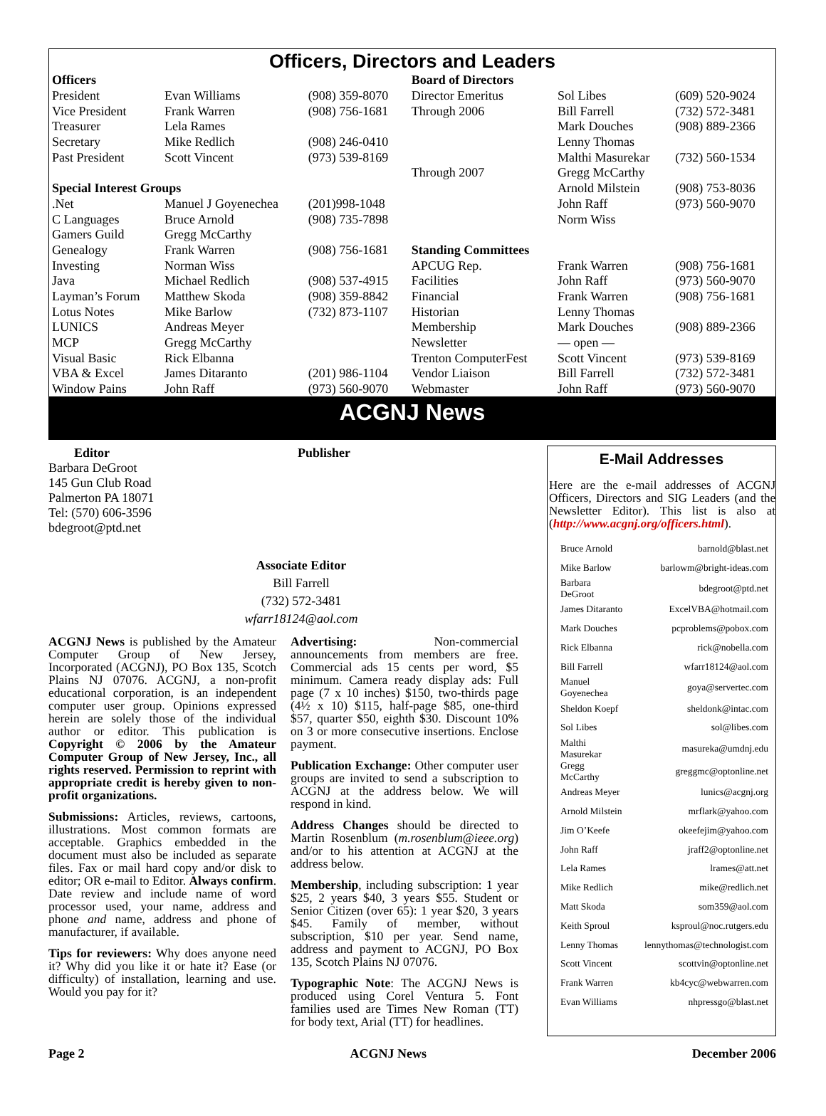Officers, Directors and Leaders
| Officers | | | Board of Directors | | |
| --- | --- | --- | --- | --- | --- |
| President | Evan Williams | (908) 359-8070 | Director Emeritus | Sol Libes | (609) 520-9024 |
| Vice President | Frank Warren | (908) 756-1681 | Through 2006 | Bill Farrell | (732) 572-3481 |
| Treasurer | Lela Rames | | | Mark Douches | (908) 889-2366 |
| Secretary | Mike Redlich | (908) 246-0410 | | Lenny Thomas | |
| Past President | Scott Vincent | (973) 539-8169 | | Malthi Masurekar | (732) 560-1534 |
| | | | Through 2007 | Gregg McCarthy | |
| Special Interest Groups | | | | Arnold Milstein | (908) 753-8036 |
| .Net | Manuel J Goyenechea | (201)998-1048 | | John Raff | (973) 560-9070 |
| C Languages | Bruce Arnold | (908) 735-7898 | | Norm Wiss | |
| Gamers Guild | Gregg McCarthy | | | | |
| Genealogy | Frank Warren | (908) 756-1681 | Standing Committees | | |
| Investing | Norman Wiss | | APCUG Rep. | Frank Warren | (908) 756-1681 |
| Java | Michael Redlich | (908) 537-4915 | Facilities | John Raff | (973) 560-9070 |
| Layman’s Forum | Matthew Skoda | (908) 359-8842 | Financial | Frank Warren | (908) 756-1681 |
| Lotus Notes | Mike Barlow | (732) 873-1107 | Historian | Lenny Thomas | |
| LUNICS | Andreas Meyer | | Membership | Mark Douches | (908) 889-2366 |
| MCP | Gregg McCarthy | | Newsletter | — open — | |
| Visual Basic | Rick Elbanna | | Trenton ComputerFest | Scott Vincent | (973) 539-8169 |
| VBA & Excel | James Ditaranto | (201) 986-1104 | Vendor Liaison | Bill Farrell | (732) 572-3481 |
| Window Pains | John Raff | (973) 560-9070 | Webmaster | John Raff | (973) 560-9070 |
ACGNJ News
Editor
Barbara DeGroot
145 Gun Club Road
Palmerton PA 18071
Tel: (570) 606-3596
bdegroot@ptd.net
Publisher
Associate Editor
Bill Farrell
(732) 572-3481
wfarr18124@aol.com
ACGNJ News is published by the Amateur Computer Group of New Jersey, Incorporated (ACGNJ), PO Box 135, Scotch Plains NJ 07076. ACGNJ, a non-profit educational corporation, is an independent computer user group. Opinions expressed herein are solely those of the individual author or editor. This publication is Copyright © 2006 by the Amateur Computer Group of New Jersey, Inc., all rights reserved. Permission to reprint with appropriate credit is hereby given to non-profit organizations.
Submissions: Articles, reviews, cartoons, illustrations. Most common formats are acceptable. Graphics embedded in the document must also be included as separate files. Fax or mail hard copy and/or disk to editor; OR e-mail to Editor. Always confirm. Date review and include name of word processor used, your name, address and phone and name, address and phone of manufacturer, if available.
Tips for reviewers: Why does anyone need it? Why did you like it or hate it? Ease (or difficulty) of installation, learning and use. Would you pay for it?
Advertising: Non-commercial announcements from members are free. Commercial ads 15 cents per word, $5 minimum. Camera ready display ads: Full page (7 x 10 inches) $150, two-thirds page (4½ x 10) $115, half-page $85, one-third $57, quarter $50, eighth $30. Discount 10% on 3 or more consecutive insertions. Enclose payment.
Publication Exchange: Other computer user groups are invited to send a subscription to ACGNJ at the address below. We will respond in kind.
Address Changes should be directed to Martin Rosenblum (m.rosenblum@ieee.org) and/or to his attention at ACGNJ at the address below.
Membership, including subscription: 1 year $25, 2 years $40, 3 years $55. Student or Senior Citizen (over 65): 1 year $20, 3 years $45. Family of member, without subscription, $10 per year. Send name, address and payment to ACGNJ, PO Box 135, Scotch Plains NJ 07076.
Typographic Note: The ACGNJ News is produced using Corel Ventura 5. Font families used are Times New Roman (TT) for body text, Arial (TT) for headlines.
E-Mail Addresses
Here are the e-mail addresses of ACGNJ Officers, Directors and SIG Leaders (and the Newsletter Editor). This list is also at (http://www.acgnj.org/officers.html).
| Bruce Arnold | barnold@blast.net |
| Mike Barlow | barlowm@bright-ideas.com |
| Barbara DeGroot | bdegroot@ptd.net |
| James Ditaranto | ExcelVBA@hotmail.com |
| Mark Douches | pcproblems@pobox.com |
| Rick Elbanna | rick@nobella.com |
| Bill Farrell | wfarr18124@aol.com |
| Manuel Goyenechea | goya@servertec.com |
| Sheldon Koepf | sheldonk@intac.com |
| Sol Libes | sol@libes.com |
| Malthi Masurekar | masureka@umdnj.edu |
| Gregg McCarthy | greggmc@optonline.net |
| Andreas Meyer | lunics@acgnj.org |
| Arnold Milstein | mrflark@yahoo.com |
| Jim O’Keefe | okeefejim@yahoo.com |
| John Raff | jraff2@optonline.net |
| Lela Rames | lrames@att.net |
| Mike Redlich | mike@redlich.net |
| Matt Skoda | som359@aol.com |
| Keith Sproul | ksproul@noc.rutgers.edu |
| Lenny Thomas | lennythomas@technologist.com |
| Scott Vincent | scottvin@optonline.net |
| Frank Warren | kb4cyc@webwarren.com |
| Evan Williams | nhpressgo@blast.net |
Page 2 ACGNJ News December 2006